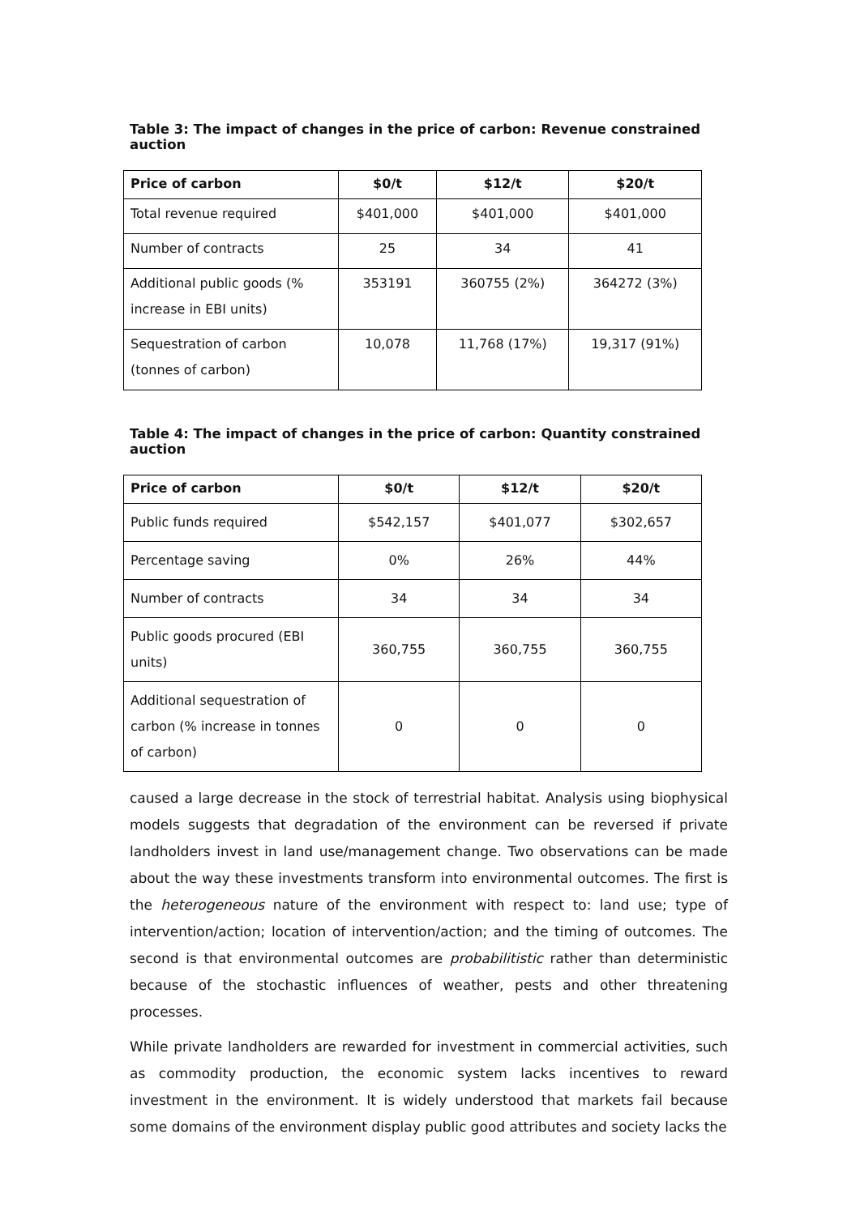Table 3: The impact of changes in the price of carbon: Revenue constrained auction
| Price of carbon | $0/t | $12/t | $20/t |
| --- | --- | --- | --- |
| Total revenue required | $401,000 | $401,000 | $401,000 |
| Number of contracts | 25 | 34 | 41 |
| Additional public goods (% increase in EBI units) | 353191 | 360755 (2%) | 364272 (3%) |
| Sequestration of carbon (tonnes of carbon) | 10,078 | 11,768 (17%) | 19,317 (91%) |
Table 4: The impact of changes in the price of carbon: Quantity constrained auction
| Price of carbon | $0/t | $12/t | $20/t |
| --- | --- | --- | --- |
| Public funds required | $542,157 | $401,077 | $302,657 |
| Percentage saving | 0% | 26% | 44% |
| Number of contracts | 34 | 34 | 34 |
| Public goods procured (EBI units) | 360,755 | 360,755 | 360,755 |
| Additional sequestration of carbon (% increase in tonnes of carbon) | 0 | 0 | 0 |
caused a large decrease in the stock of terrestrial habitat. Analysis using biophysical models suggests that degradation of the environment can be reversed if private landholders invest in land use/management change. Two observations can be made about the way these investments transform into environmental outcomes. The first is the heterogeneous nature of the environment with respect to: land use; type of intervention/action; location of intervention/action; and the timing of outcomes. The second is that environmental outcomes are probabilitistic rather than deterministic because of the stochastic influences of weather, pests and other threatening processes.
While private landholders are rewarded for investment in commercial activities, such as commodity production, the economic system lacks incentives to reward investment in the environment. It is widely understood that markets fail because some domains of the environment display public good attributes and society lacks the